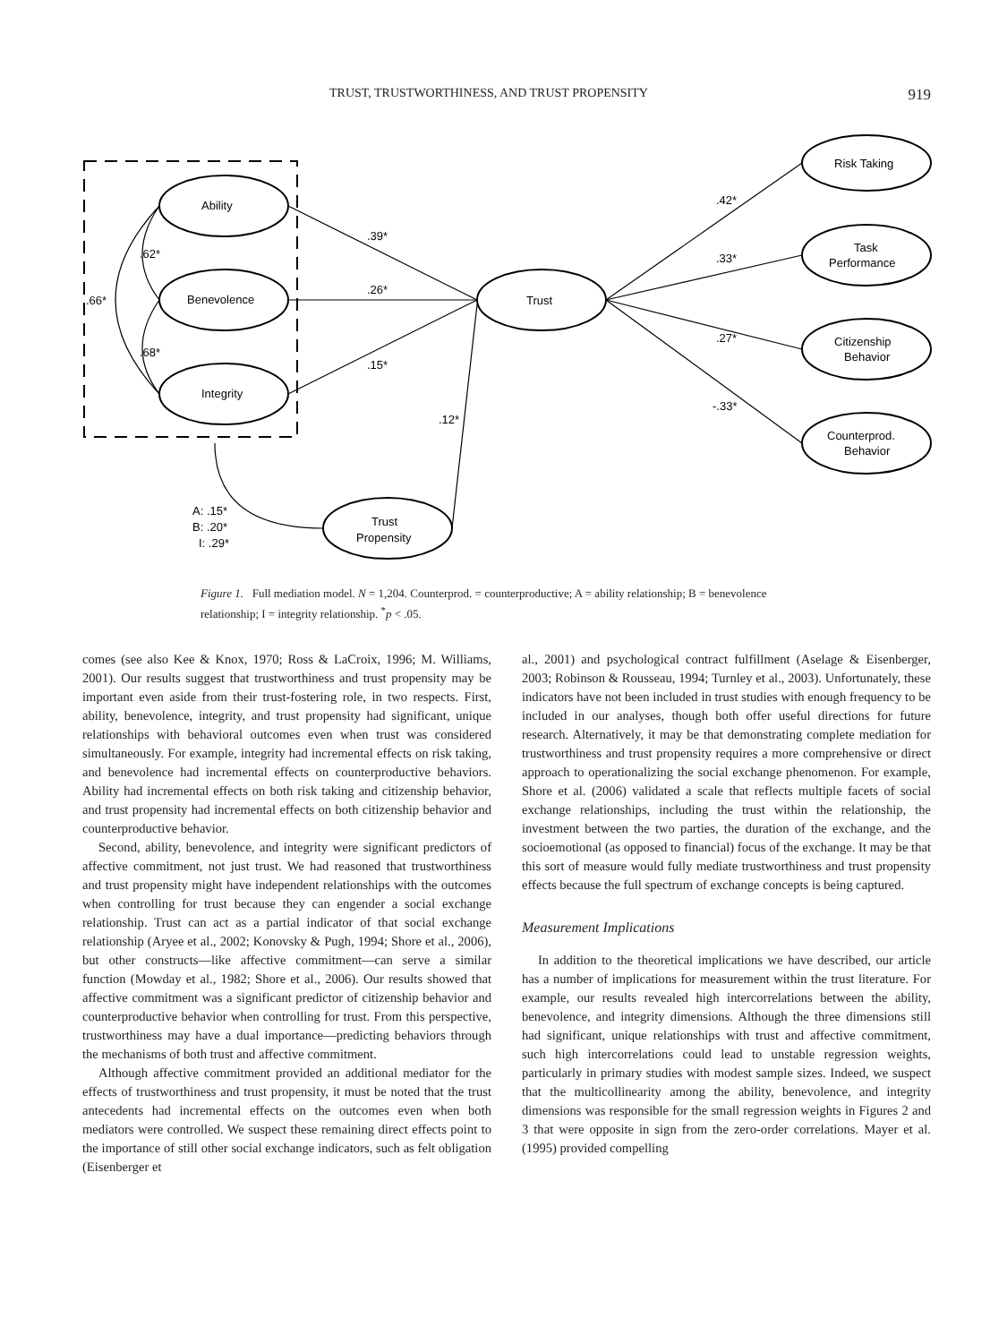TRUST, TRUSTWORTHINESS, AND TRUST PROPENSITY 919
Ability
Benevolence
Integrity
Trust
Trust
Propensity
Risk Taking
Task
Performance
Citizenship
Behavior
Counterprod.
Behavior
.39*
.26*
.15*
.12*
.42*
.33*
.27*
-.33*
.62*
.68*
.66*
A: .15*
B: .20*
I: .29*
Figure 1. Full mediation model. N = 1,204. Counterprod. = counterproductive; A = ability relationship; B = benevolence relationship; I = integrity relationship. <sup>*</sup>p < .05.
comes (see also Kee & Knox, 1970; Ross & LaCroix, 1996; M. Williams, 2001). Our results suggest that trustworthiness and trust propensity may be important even aside from their trust-fostering role, in two respects. First, ability, benevolence, integrity, and trust propensity had significant, unique relationships with behavioral outcomes even when trust was considered simultaneously. For example, integrity had incremental effects on risk taking, and benevolence had incremental effects on counterproductive behaviors. Ability had incremental effects on both risk taking and citizenship behavior, and trust propensity had incremental effects on both citizenship behavior and counterproductive behavior.
Second, ability, benevolence, and integrity were significant predictors of affective commitment, not just trust. We had reasoned that trustworthiness and trust propensity might have independent relationships with the outcomes when controlling for trust because they can engender a social exchange relationship. Trust can act as a partial indicator of that social exchange relationship (Aryee et al., 2002; Konovsky & Pugh, 1994; Shore et al., 2006), but other constructs—like affective commitment—can serve a similar function (Mowday et al., 1982; Shore et al., 2006). Our results showed that affective commitment was a significant predictor of citizenship behavior and counterproductive behavior when controlling for trust. From this perspective, trustworthiness may have a dual importance—predicting behaviors through the mechanisms of both trust and affective commitment.
Although affective commitment provided an additional mediator for the effects of trustworthiness and trust propensity, it must be noted that the trust antecedents had incremental effects on the outcomes even when both mediators were controlled. We suspect these remaining direct effects point to the importance of still other social exchange indicators, such as felt obligation (Eisenberger et
al., 2001) and psychological contract fulfillment (Aselage & Eisenberger, 2003; Robinson & Rousseau, 1994; Turnley et al., 2003). Unfortunately, these indicators have not been included in trust studies with enough frequency to be included in our analyses, though both offer useful directions for future research. Alternatively, it may be that demonstrating complete mediation for trustworthiness and trust propensity requires a more comprehensive or direct approach to operationalizing the social exchange phenomenon. For example, Shore et al. (2006) validated a scale that reflects multiple facets of social exchange relationships, including the trust within the relationship, the investment between the two parties, the duration of the exchange, and the socioemotional (as opposed to financial) focus of the exchange. It may be that this sort of measure would fully mediate trustworthiness and trust propensity effects because the full spectrum of exchange concepts is being captured.
Measurement Implications
In addition to the theoretical implications we have described, our article has a number of implications for measurement within the trust literature. For example, our results revealed high intercorrelations between the ability, benevolence, and integrity dimensions. Although the three dimensions still had significant, unique relationships with trust and affective commitment, such high intercorrelations could lead to unstable regression weights, particularly in primary studies with modest sample sizes. Indeed, we suspect that the multicollinearity among the ability, benevolence, and integrity dimensions was responsible for the small regression weights in Figures 2 and 3 that were opposite in sign from the zero-order correlations. Mayer et al. (1995) provided compelling